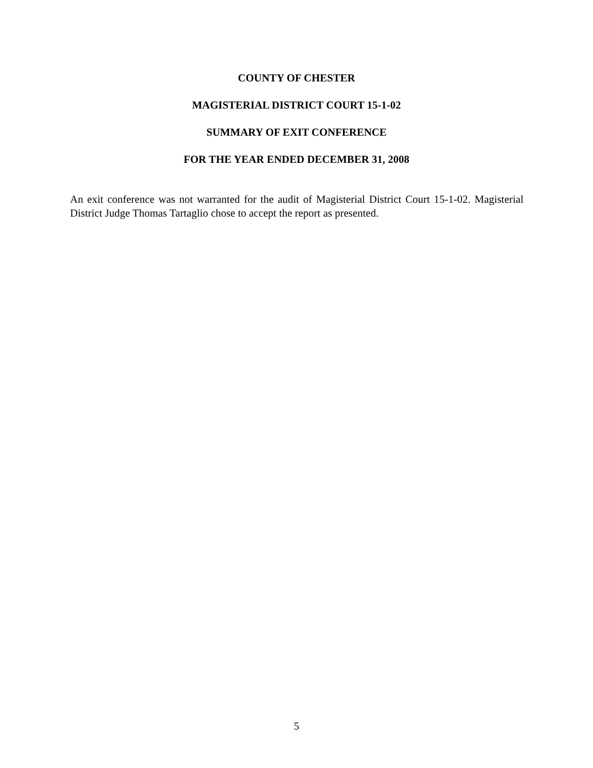COUNTY OF CHESTER
MAGISTERIAL DISTRICT COURT 15-1-02
SUMMARY OF EXIT CONFERENCE
FOR THE YEAR ENDED DECEMBER 31, 2008
An exit conference was not warranted for the audit of Magisterial District Court 15-1-02. Magisterial District Judge Thomas Tartaglio chose to accept the report as presented.
5